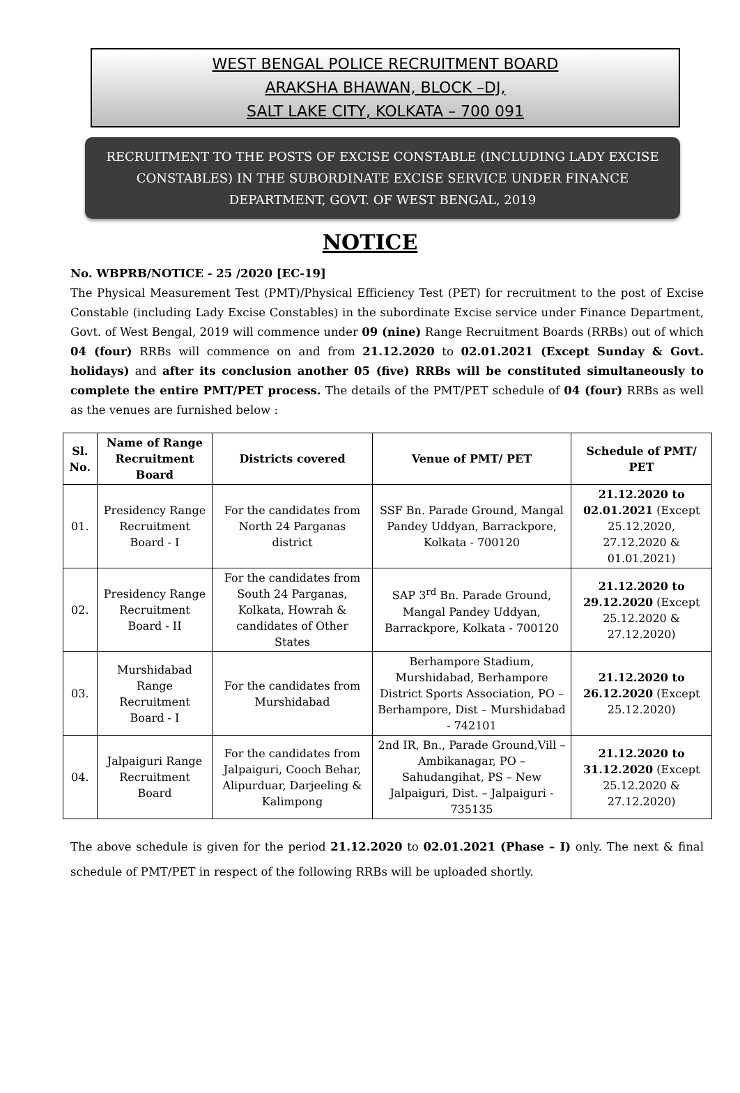WEST BENGAL POLICE RECRUITMENT BOARD
ARAKSHA BHAWAN, BLOCK –DJ,
SALT LAKE CITY, KOLKATA – 700 091
RECRUITMENT TO THE POSTS OF EXCISE CONSTABLE (INCLUDING LADY EXCISE CONSTABLES) IN THE SUBORDINATE EXCISE SERVICE UNDER FINANCE DEPARTMENT, GOVT. OF WEST BENGAL, 2019
NOTICE
No. WBPRB/NOTICE - 25 /2020 [EC-19]
The Physical Measurement Test (PMT)/Physical Efficiency Test (PET) for recruitment to the post of Excise Constable (including Lady Excise Constables) in the subordinate Excise service under Finance Department, Govt. of West Bengal, 2019 will commence under 09 (nine) Range Recruitment Boards (RRBs) out of which 04 (four) RRBs will commence on and from 21.12.2020 to 02.01.2021 (Except Sunday & Govt. holidays) and after its conclusion another 05 (five) RRBs will be constituted simultaneously to complete the entire PMT/PET process. The details of the PMT/PET schedule of 04 (four) RRBs as well as the venues are furnished below :
| Sl. No. | Name of Range Recruitment Board | Districts covered | Venue of PMT/ PET | Schedule of PMT/ PET |
| --- | --- | --- | --- | --- |
| 01. | Presidency Range Recruitment Board - I | For the candidates from North 24 Parganas district | SSF Bn. Parade Ground, Mangal Pandey Uddyan, Barrackpore, Kolkata - 700120 | 21.12.2020 to 02.01.2021 (Except 25.12.2020, 27.12.2020 & 01.01.2021) |
| 02. | Presidency Range Recruitment Board - II | For the candidates from South 24 Parganas, Kolkata, Howrah & candidates of Other States | SAP 3<sup>rd</sup> Bn. Parade Ground, Mangal Pandey Uddyan, Barrackpore, Kolkata - 700120 | 21.12.2020 to 29.12.2020 (Except 25.12.2020 & 27.12.2020) |
| 03. | Murshidabad Range Recruitment Board - I | For the candidates from Murshidabad | Berhampore Stadium, Murshidabad, Berhampore District Sports Association, PO – Berhampore, Dist – Murshidabad - 742101 | 21.12.2020 to 26.12.2020 (Except 25.12.2020) |
| 04. | Jalpaiguri Range Recruitment Board | For the candidates from Jalpaiguri, Cooch Behar, Alipurduar, Darjeeling & Kalimpong | 2nd IR, Bn., Parade Ground,Vill – Ambikanagar, PO – Sahudangihat, PS – New Jalpaiguri, Dist. – Jalpaiguri - 735135 | 21.12.2020 to 31.12.2020 (Except 25.12.2020 & 27.12.2020) |
The above schedule is given for the period 21.12.2020 to 02.01.2021 (Phase – I) only. The next & final schedule of PMT/PET in respect of the following RRBs will be uploaded shortly.